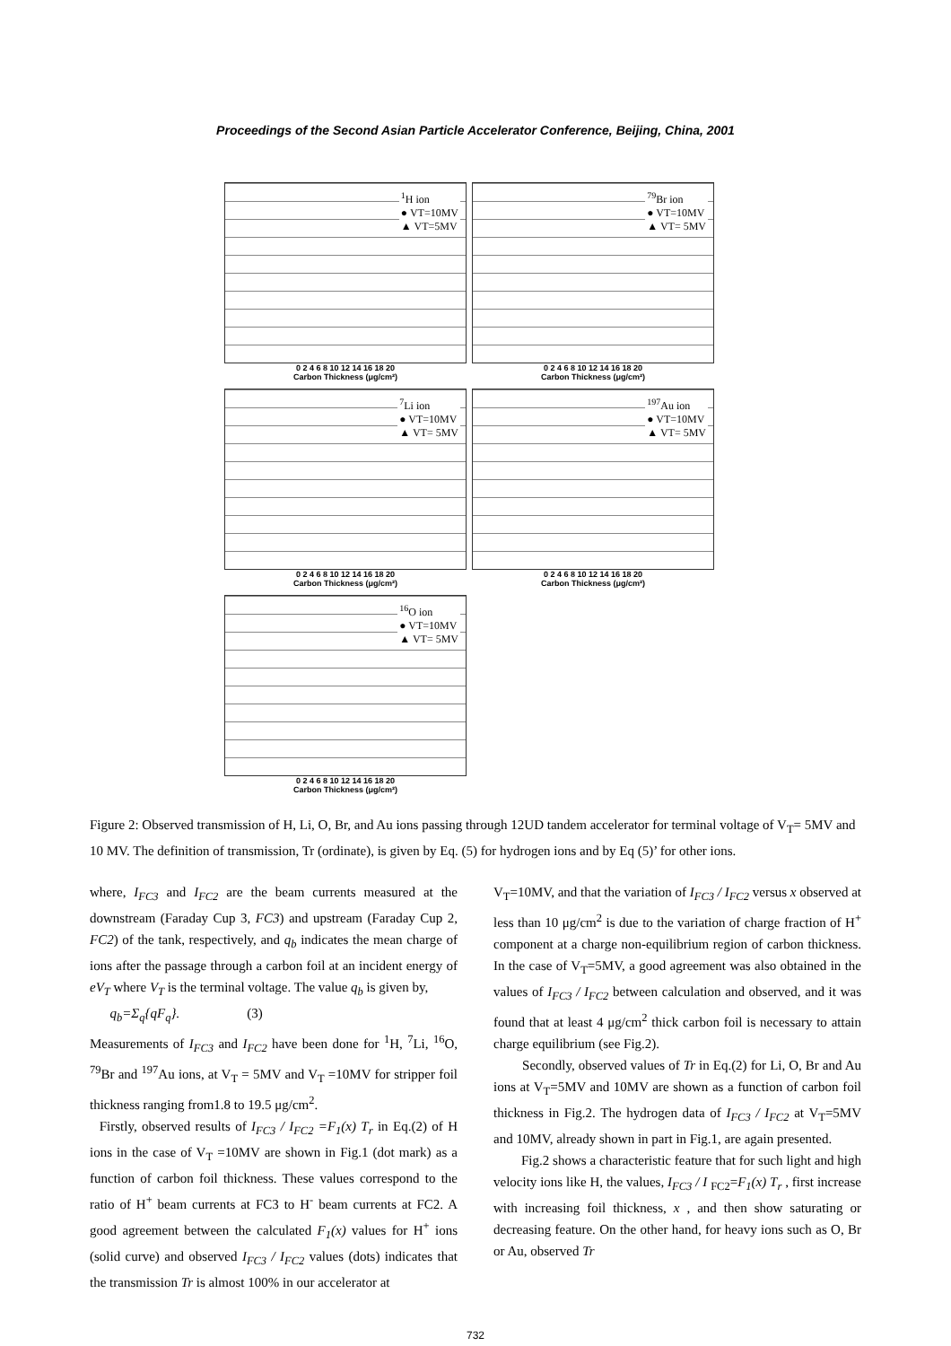Proceedings of the Second Asian Particle Accelerator Conference, Beijing, China, 2001
<sup>1</sup>H ion
● VT=10MV
▲ VT=5MV
0 2 4 6 8 10 12 14 16 18 20
Carbon Thickness (μg/cm²)
<sup>79</sup>Br ion
● VT=10MV
▲ VT= 5MV
0 2 4 6 8 10 12 14 16 18 20
Carbon Thickness (μg/cm²)
<sup>7</sup>Li ion
● VT=10MV
▲ VT= 5MV
0 2 4 6 8 10 12 14 16 18 20
Carbon Thickness (μg/cm²)
<sup>197</sup>Au ion
● VT=10MV
▲ VT= 5MV
0 2 4 6 8 10 12 14 16 18 20
Carbon Thickness (μg/cm²)
<sup>16</sup>O ion
● VT=10MV
▲ VT= 5MV
0 2 4 6 8 10 12 14 16 18 20
Carbon Thickness (μg/cm²)
Figure 2: Observed transmission of H, Li, O, Br, and Au ions passing through 12UD tandem accelerator for terminal voltage of V<sub>T</sub>= 5MV and 10 MV. The definition of transmission, Tr (ordinate), is given by Eq. (5) for hydrogen ions and by Eq (5)’ for other ions.
where, I<sub>FC3</sub> and I<sub>FC2</sub> are the beam currents measured at the downstream (Faraday Cup 3, FC3) and upstream (Faraday Cup 2, FC2) of the tank, respectively, and q<sub>b</sub> indicates the mean charge of ions after the passage through a carbon foil at an incident energy of eV<sub>T</sub> where V<sub>T</sub> is the terminal voltage. The value q<sub>b</sub> is given by,
q<sub>b</sub>=Σ<sub>q</sub>{qF<sub>q</sub>}. (3)
Measurements of I<sub>FC3</sub> and I<sub>FC2</sub> have been done for <sup>1</sup>H, <sup>7</sup>Li, <sup>16</sup>O, <sup>79</sup>Br and <sup>197</sup>Au ions, at V<sub>T</sub> = 5MV and V<sub>T</sub> =10MV for stripper foil thickness ranging from1.8 to 19.5 μg/cm<sup>2</sup>.
Firstly, observed results of I<sub>FC3</sub> / I<sub>FC2</sub> =F<sub>1</sub>(x) T<sub>r</sub> in Eq.(2) of H ions in the case of V<sub>T</sub> =10MV are shown in Fig.1 (dot mark) as a function of carbon foil thickness. These values correspond to the ratio of H<sup>+</sup> beam currents at FC3 to H<sup>-</sup> beam currents at FC2. A good agreement between the calculated F<sub>1</sub>(x) values for H<sup>+</sup> ions (solid curve) and observed I<sub>FC3</sub> / I<sub>FC2</sub> values (dots) indicates that the transmission Tr is almost 100% in our accelerator at
V<sub>T</sub>=10MV, and that the variation of I<sub>FC3</sub> / I<sub>FC2</sub> versus x observed at less than 10 μg/cm<sup>2</sup> is due to the variation of charge fraction of H<sup>+</sup> component at a charge non-equilibrium region of carbon thickness. In the case of V<sub>T</sub>=5MV, a good agreement was also obtained in the values of I<sub>FC3</sub> / I<sub>FC2</sub> between calculation and observed, and it was found that at least 4 μg/cm<sup>2</sup> thick carbon foil is necessary to attain charge equilibrium (see Fig.2).
Secondly, observed values of Tr in Eq.(2) for Li, O, Br and Au ions at V<sub>T</sub>=5MV and 10MV are shown as a function of carbon foil thickness in Fig.2. The hydrogen data of I<sub>FC3</sub> / I<sub>FC2</sub> at V<sub>T</sub>=5MV and 10MV, already shown in part in Fig.1, are again presented.
Fig.2 shows a characteristic feature that for such light and high velocity ions like H, the values, I<sub>FC3</sub> / I <sub>FC2</sub>=F<sub>1</sub>(x) T<sub>r</sub> , first increase with increasing foil thickness, x , and then show saturating or decreasing feature. On the other hand, for heavy ions such as O, Br or Au, observed Tr
732